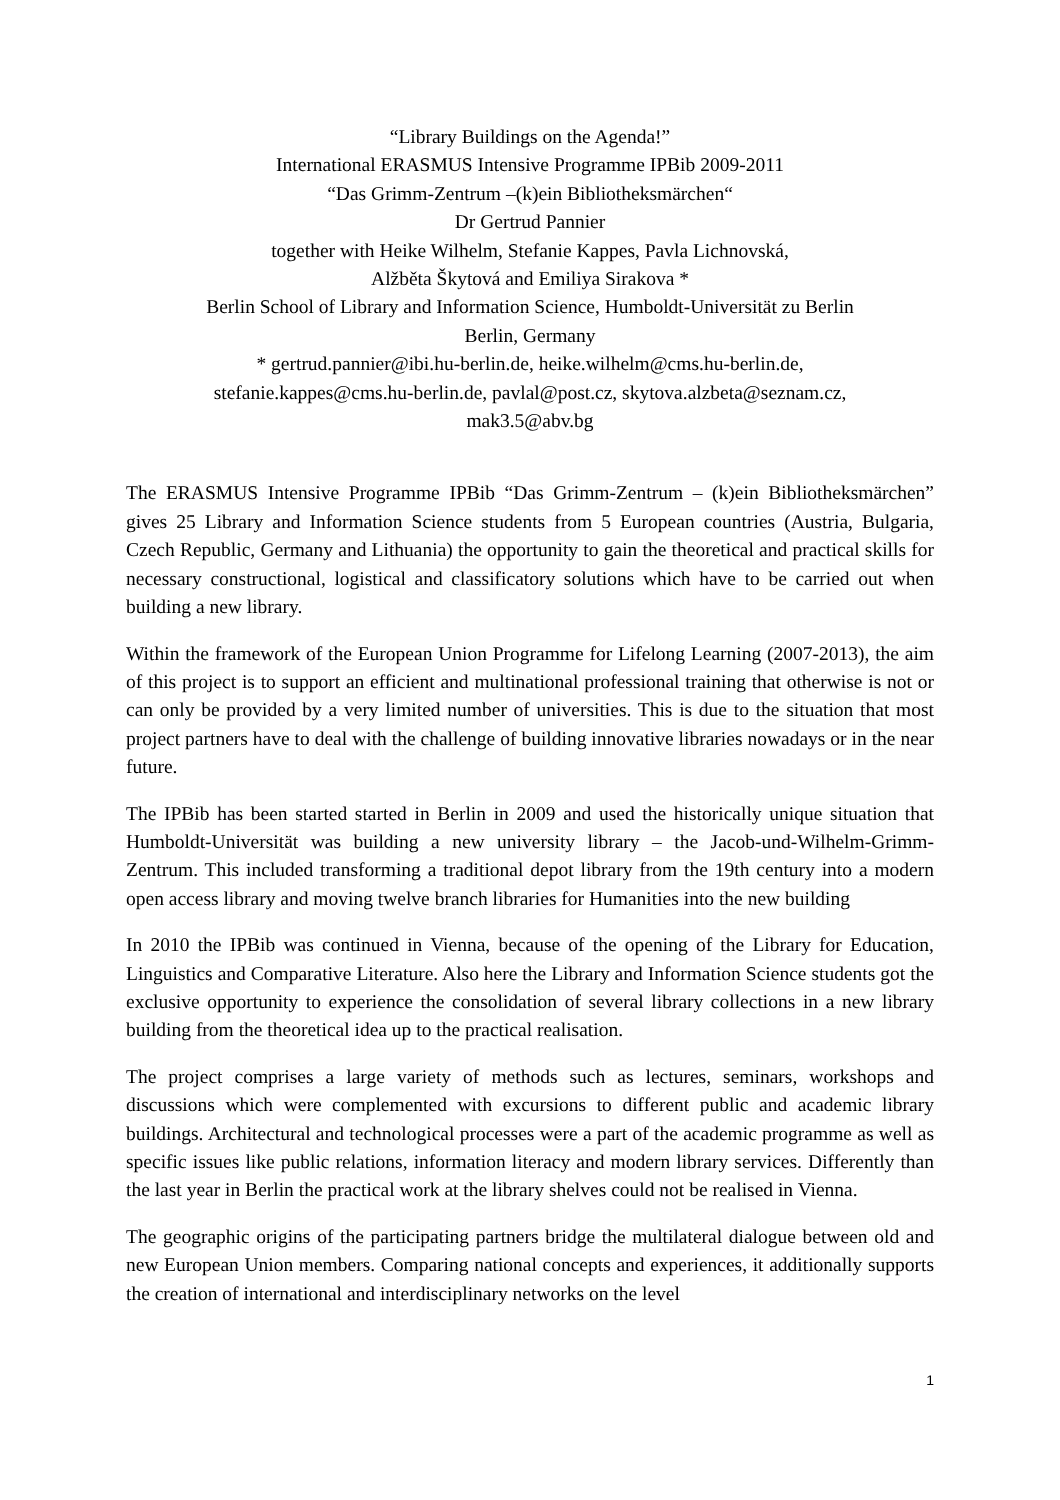“Library Buildings on the Agenda!”
International ERASMUS Intensive Programme IPBib 2009-2011
“Das Grimm-Zentrum –(k)ein Bibliotheksmärchen“
Dr Gertrud Pannier
together with Heike Wilhelm, Stefanie Kappes, Pavla Lichnovská,
Alžběta Škytová and Emiliya Sirakova *
Berlin School of Library and Information Science, Humboldt-Universität zu Berlin
Berlin, Germany
* gertrud.pannier@ibi.hu-berlin.de, heike.wilhelm@cms.hu-berlin.de,
stefanie.kappes@cms.hu-berlin.de, pavlal@post.cz, skytova.alzbeta@seznam.cz,
mak3.5@abv.bg
The ERASMUS Intensive Programme IPBib “Das Grimm-Zentrum – (k)ein Bibliotheksmärchen” gives 25 Library and Information Science students from 5 European countries (Austria, Bulgaria, Czech Republic, Germany and Lithuania) the opportunity to gain the theoretical and practical skills for necessary constructional, logistical and classificatory solutions which have to be carried out when building a new library.
Within the framework of the European Union Programme for Lifelong Learning (2007-2013), the aim of this project is to support an efficient and multinational professional training that otherwise is not or can only be provided by a very limited number of universities. This is due to the situation that most project partners have to deal with the challenge of building innovative libraries nowadays or in the near future.
The IPBib has been started started in Berlin in 2009 and used the historically unique situation that Humboldt-Universität was building a new university library – the Jacob-und-Wilhelm-Grimm-Zentrum. This included transforming a traditional depot library from the 19th century into a modern open access library and moving twelve branch libraries for Humanities into the new building
In 2010 the IPBib was continued in Vienna, because of the opening of the Library for Education, Linguistics and Comparative Literature. Also here the Library and Information Science students got the exclusive opportunity to experience the consolidation of several library collections in a new library building from the theoretical idea up to the practical realisation.
The project comprises a large variety of methods such as lectures, seminars, workshops and discussions which were complemented with excursions to different public and academic library buildings. Architectural and technological processes were a part of the academic programme as well as specific issues like public relations, information literacy and modern library services. Differently than the last year in Berlin the practical work at the library shelves could not be realised in Vienna.
The geographic origins of the participating partners bridge the multilateral dialogue between old and new European Union members. Comparing national concepts and experiences, it additionally supports the creation of international and interdisciplinary networks on the level
1